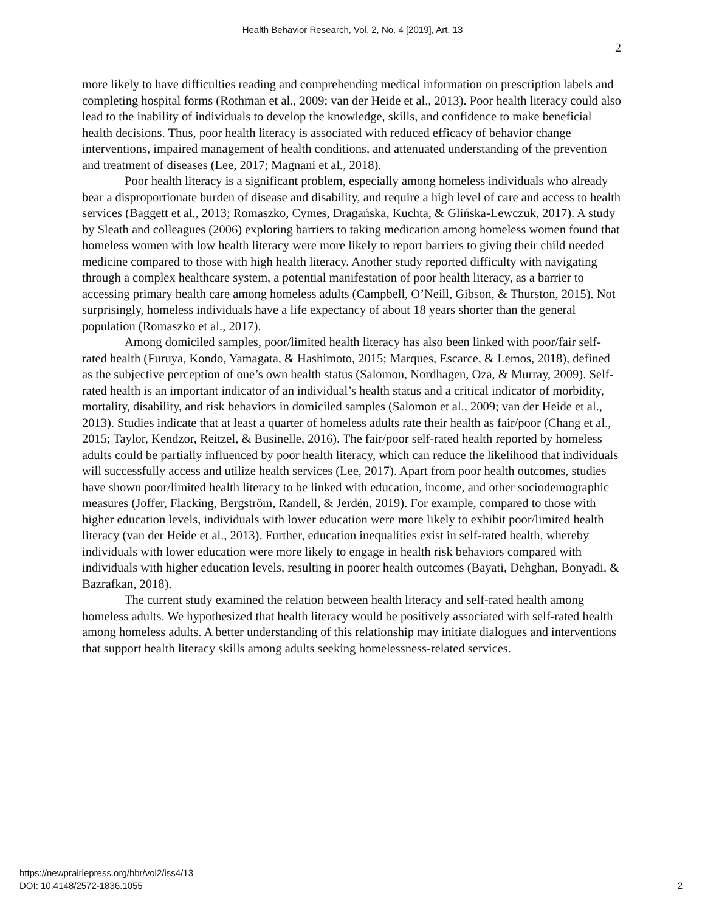Health Behavior Research, Vol. 2, No. 4 [2019], Art. 13
2
more likely to have difficulties reading and comprehending medical information on prescription labels and completing hospital forms (Rothman et al., 2009; van der Heide et al., 2013). Poor health literacy could also lead to the inability of individuals to develop the knowledge, skills, and confidence to make beneficial health decisions. Thus, poor health literacy is associated with reduced efficacy of behavior change interventions, impaired management of health conditions, and attenuated understanding of the prevention and treatment of diseases (Lee, 2017; Magnani et al., 2018).
Poor health literacy is a significant problem, especially among homeless individuals who already bear a disproportionate burden of disease and disability, and require a high level of care and access to health services (Baggett et al., 2013; Romaszko, Cymes, Dragańska, Kuchta, & Glińska-Lewczuk, 2017). A study by Sleath and colleagues (2006) exploring barriers to taking medication among homeless women found that homeless women with low health literacy were more likely to report barriers to giving their child needed medicine compared to those with high health literacy. Another study reported difficulty with navigating through a complex healthcare system, a potential manifestation of poor health literacy, as a barrier to accessing primary health care among homeless adults (Campbell, O’Neill, Gibson, & Thurston, 2015). Not surprisingly, homeless individuals have a life expectancy of about 18 years shorter than the general population (Romaszko et al., 2017).
Among domiciled samples, poor/limited health literacy has also been linked with poor/fair self-rated health (Furuya, Kondo, Yamagata, & Hashimoto, 2015; Marques, Escarce, & Lemos, 2018), defined as the subjective perception of one’s own health status (Salomon, Nordhagen, Oza, & Murray, 2009). Self-rated health is an important indicator of an individual’s health status and a critical indicator of morbidity, mortality, disability, and risk behaviors in domiciled samples (Salomon et al., 2009; van der Heide et al., 2013). Studies indicate that at least a quarter of homeless adults rate their health as fair/poor (Chang et al., 2015; Taylor, Kendzor, Reitzel, & Businelle, 2016). The fair/poor self-rated health reported by homeless adults could be partially influenced by poor health literacy, which can reduce the likelihood that individuals will successfully access and utilize health services (Lee, 2017). Apart from poor health outcomes, studies have shown poor/limited health literacy to be linked with education, income, and other sociodemographic measures (Joffer, Flacking, Bergström, Randell, & Jerdén, 2019). For example, compared to those with higher education levels, individuals with lower education were more likely to exhibit poor/limited health literacy (van der Heide et al., 2013). Further, education inequalities exist in self-rated health, whereby individuals with lower education were more likely to engage in health risk behaviors compared with individuals with higher education levels, resulting in poorer health outcomes (Bayati, Dehghan, Bonyadi, & Bazrafkan, 2018).
The current study examined the relation between health literacy and self-rated health among homeless adults. We hypothesized that health literacy would be positively associated with self-rated health among homeless adults. A better understanding of this relationship may initiate dialogues and interventions that support health literacy skills among adults seeking homelessness-related services.
https://newprairiepress.org/hbr/vol2/iss4/13
DOI: 10.4148/2572-1836.1055
2